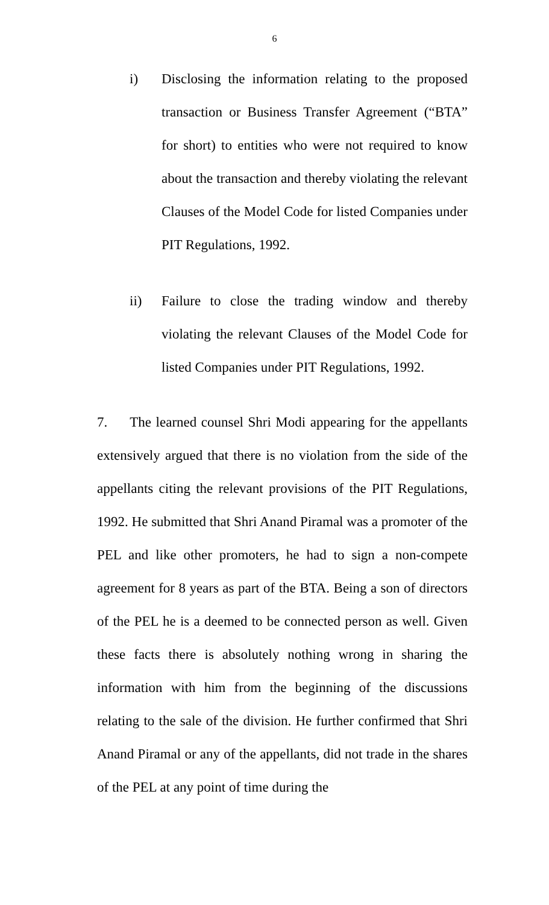6
i) Disclosing the information relating to the proposed transaction or Business Transfer Agreement (“BTA” for short) to entities who were not required to know about the transaction and thereby violating the relevant Clauses of the Model Code for listed Companies under PIT Regulations, 1992.
ii) Failure to close the trading window and thereby violating the relevant Clauses of the Model Code for listed Companies under PIT Regulations, 1992.
7. The learned counsel Shri Modi appearing for the appellants extensively argued that there is no violation from the side of the appellants citing the relevant provisions of the PIT Regulations, 1992. He submitted that Shri Anand Piramal was a promoter of the PEL and like other promoters, he had to sign a non-compete agreement for 8 years as part of the BTA. Being a son of directors of the PEL he is a deemed to be connected person as well. Given these facts there is absolutely nothing wrong in sharing the information with him from the beginning of the discussions relating to the sale of the division. He further confirmed that Shri Anand Piramal or any of the appellants, did not trade in the shares of the PEL at any point of time during the